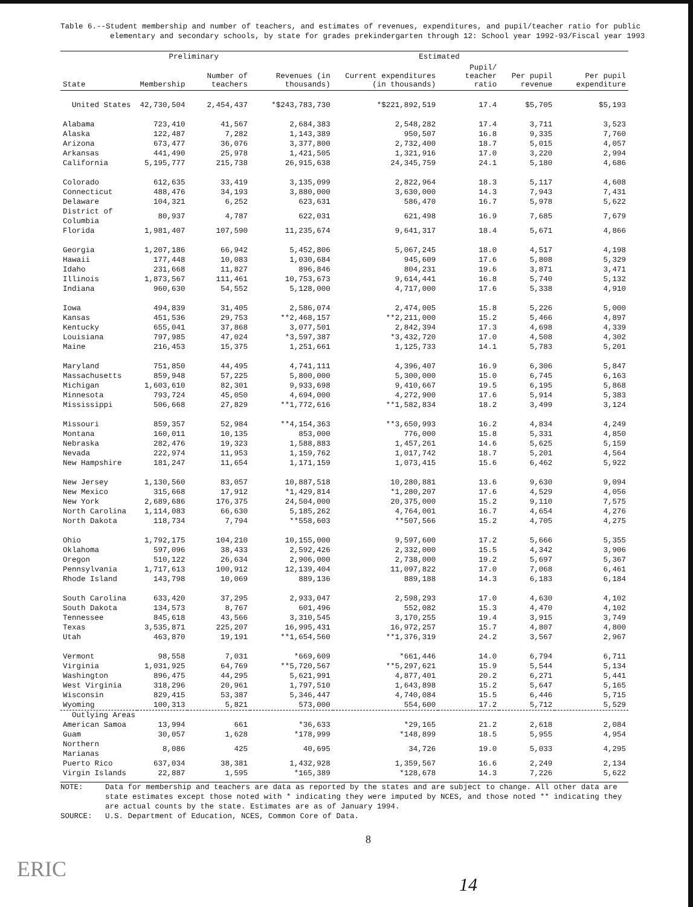Table 6.--Student membership and number of teachers, and estimates of revenues, expenditures, and pupil/teacher ratio for public elementary and secondary schools, by state for grades prekindergarten through 12: School year 1992-93/Fiscal year 1993
| | Preliminary | | Estimated | | | | |
| --- | --- | --- | --- | --- | --- | --- | --- |
| State | Membership | Number of teachers | Revenues (in thousands) | Current expenditures (in thousands) | Pupil/ teacher ratio | Per pupil revenue | Per pupil expenditure |
| United States | 42,730,504 | 2,454,437 | *$243,783,730 | *$221,892,519 | 17.4 | $5,705 | $5,193 |
| Alabama | 723,410 | 41,567 | 2,684,383 | 2,548,282 | 17.4 | 3,711 | 3,523 |
| Alaska | 122,487 | 7,282 | 1,143,389 | 950,507 | 16.8 | 9,335 | 7,760 |
| Arizona | 673,477 | 36,076 | 3,377,800 | 2,732,400 | 18.7 | 5,015 | 4,057 |
| Arkansas | 441,490 | 25,978 | 1,421,505 | 1,321,916 | 17.0 | 3,220 | 2,994 |
| California | 5,195,777 | 215,738 | 26,915,638 | 24,345,759 | 24.1 | 5,180 | 4,686 |
| Colorado | 612,635 | 33,419 | 3,135,099 | 2,822,964 | 18.3 | 5,117 | 4,608 |
| Connecticut | 488,476 | 34,193 | 3,880,000 | 3,630,000 | 14.3 | 7,943 | 7,431 |
| Delaware | 104,321 | 6,252 | 623,631 | 586,470 | 16.7 | 5,978 | 5,622 |
| District of Columbia | 80,937 | 4,787 | 622,031 | 621,498 | 16.9 | 7,685 | 7,679 |
| Florida | 1,981,407 | 107,590 | 11,235,674 | 9,641,317 | 18.4 | 5,671 | 4,866 |
| Georgia | 1,207,186 | 66,942 | 5,452,806 | 5,067,245 | 18.0 | 4,517 | 4,198 |
| Hawaii | 177,448 | 10,083 | 1,030,684 | 945,609 | 17.6 | 5,808 | 5,329 |
| Idaho | 231,668 | 11,827 | 896,846 | 804,231 | 19.6 | 3,871 | 3,471 |
| Illinois | 1,873,567 | 111,461 | 10,753,673 | 9,614,441 | 16.8 | 5,740 | 5,132 |
| Indiana | 960,630 | 54,552 | 5,128,000 | 4,717,000 | 17.6 | 5,338 | 4,910 |
| Iowa | 494,839 | 31,405 | 2,586,074 | 2,474,005 | 15.8 | 5,226 | 5,000 |
| Kansas | 451,536 | 29,753 | **2,468,157 | **2,211,000 | 15.2 | 5,466 | 4,897 |
| Kentucky | 655,041 | 37,868 | 3,077,501 | 2,842,394 | 17.3 | 4,698 | 4,339 |
| Louisiana | 797,985 | 47,024 | *3,597,387 | *3,432,720 | 17.0 | 4,508 | 4,302 |
| Maine | 216,453 | 15,375 | 1,251,661 | 1,125,733 | 14.1 | 5,783 | 5,201 |
| Maryland | 751,850 | 44,495 | 4,741,111 | 4,396,407 | 16.9 | 6,306 | 5,847 |
| Massachusetts | 859,948 | 57,225 | 5,800,000 | 5,300,000 | 15.0 | 6,745 | 6,163 |
| Michigan | 1,603,610 | 82,301 | 9,933,698 | 9,410,667 | 19.5 | 6,195 | 5,868 |
| Minnesota | 793,724 | 45,050 | 4,694,000 | 4,272,900 | 17.6 | 5,914 | 5,383 |
| Mississippi | 506,668 | 27,829 | **1,772,616 | **1,582,834 | 18.2 | 3,499 | 3,124 |
| Missouri | 859,357 | 52,984 | **4,154,363 | **3,650,993 | 16.2 | 4,834 | 4,249 |
| Montana | 160,011 | 10,135 | 853,000 | 776,000 | 15.8 | 5,331 | 4,850 |
| Nebraska | 282,476 | 19,323 | 1,588,883 | 1,457,261 | 14.6 | 5,625 | 5,159 |
| Nevada | 222,974 | 11,953 | 1,159,762 | 1,017,742 | 18.7 | 5,201 | 4,564 |
| New Hampshire | 181,247 | 11,654 | 1,171,159 | 1,073,415 | 15.6 | 6,462 | 5,922 |
| New Jersey | 1,130,560 | 83,057 | 10,887,518 | 10,280,881 | 13.6 | 9,630 | 9,094 |
| New Mexico | 315,668 | 17,912 | *1,429,814 | *1,280,207 | 17.6 | 4,529 | 4,056 |
| New York | 2,689,686 | 176,375 | 24,504,000 | 20,375,000 | 15.2 | 9,110 | 7,575 |
| North Carolina | 1,114,083 | 66,630 | 5,185,262 | 4,764,001 | 16.7 | 4,654 | 4,276 |
| North Dakota | 118,734 | 7,794 | **558,603 | **507,566 | 15.2 | 4,705 | 4,275 |
| Ohio | 1,792,175 | 104,210 | 10,155,000 | 9,597,600 | 17.2 | 5,666 | 5,355 |
| Oklahoma | 597,096 | 38,433 | 2,592,426 | 2,332,000 | 15.5 | 4,342 | 3,906 |
| Oregon | 510,122 | 26,634 | 2,906,000 | 2,738,000 | 19.2 | 5,697 | 5,367 |
| Pennsylvania | 1,717,613 | 100,912 | 12,139,404 | 11,097,822 | 17.0 | 7,068 | 6,461 |
| Rhode Island | 143,798 | 10,069 | 889,136 | 889,188 | 14.3 | 6,183 | 6,184 |
| South Carolina | 633,420 | 37,295 | 2,933,047 | 2,598,293 | 17.0 | 4,630 | 4,102 |
| South Dakota | 134,573 | 8,767 | 601,496 | 552,082 | 15.3 | 4,470 | 4,102 |
| Tennessee | 845,618 | 43,566 | 3,310,545 | 3,170,255 | 19.4 | 3,915 | 3,749 |
| Texas | 3,535,871 | 225,207 | 16,995,431 | 16,972,257 | 15.7 | 4,807 | 4,800 |
| Utah | 463,870 | 19,191 | **1,654,560 | **1,376,319 | 24.2 | 3,567 | 2,967 |
| Vermont | 98,558 | 7,031 | *669,609 | *661,446 | 14.0 | 6,794 | 6,711 |
| Virginia | 1,031,925 | 64,769 | **5,720,567 | **5,297,621 | 15.9 | 5,544 | 5,134 |
| Washington | 896,475 | 44,295 | 5,621,991 | 4,877,401 | 20.2 | 6,271 | 5,441 |
| West Virginia | 318,296 | 20,961 | 1,797,510 | 1,643,898 | 15.2 | 5,647 | 5,165 |
| Wisconsin | 829,415 | 53,387 | 5,346,447 | 4,740,084 | 15.5 | 6,446 | 5,715 |
| Wyoming | 100,313 | 5,821 | 573,000 | 554,600 | 17.2 | 5,712 | 5,529 |
| Outlying Areas | | | | | | | |
| American Samoa | 13,994 | 661 | *36,633 | *29,165 | 21.2 | 2,618 | 2,084 |
| Guam | 30,057 | 1,628 | *178,999 | *148,899 | 18.5 | 5,955 | 4,954 |
| Northern Marianas | 8,086 | 425 | 40,695 | 34,726 | 19.0 | 5,033 | 4,295 |
| Puerto Rico | 637,034 | 38,381 | 1,432,928 | 1,359,567 | 16.6 | 2,249 | 2,134 |
| Virgin Islands | 22,887 | 1,595 | *165,389 | *128,678 | 14.3 | 7,226 | 5,622 |
NOTE: Data for membership and teachers are data as reported by the states and are subject to change. All other data are state estimates except those noted with * indicating they were imputed by NCES, and those noted ** indicating they are actual counts by the state. Estimates are as of January 1994.
SOURCE: U.S. Department of Education, NCES, Common Core of Data.
8
14
ERIC